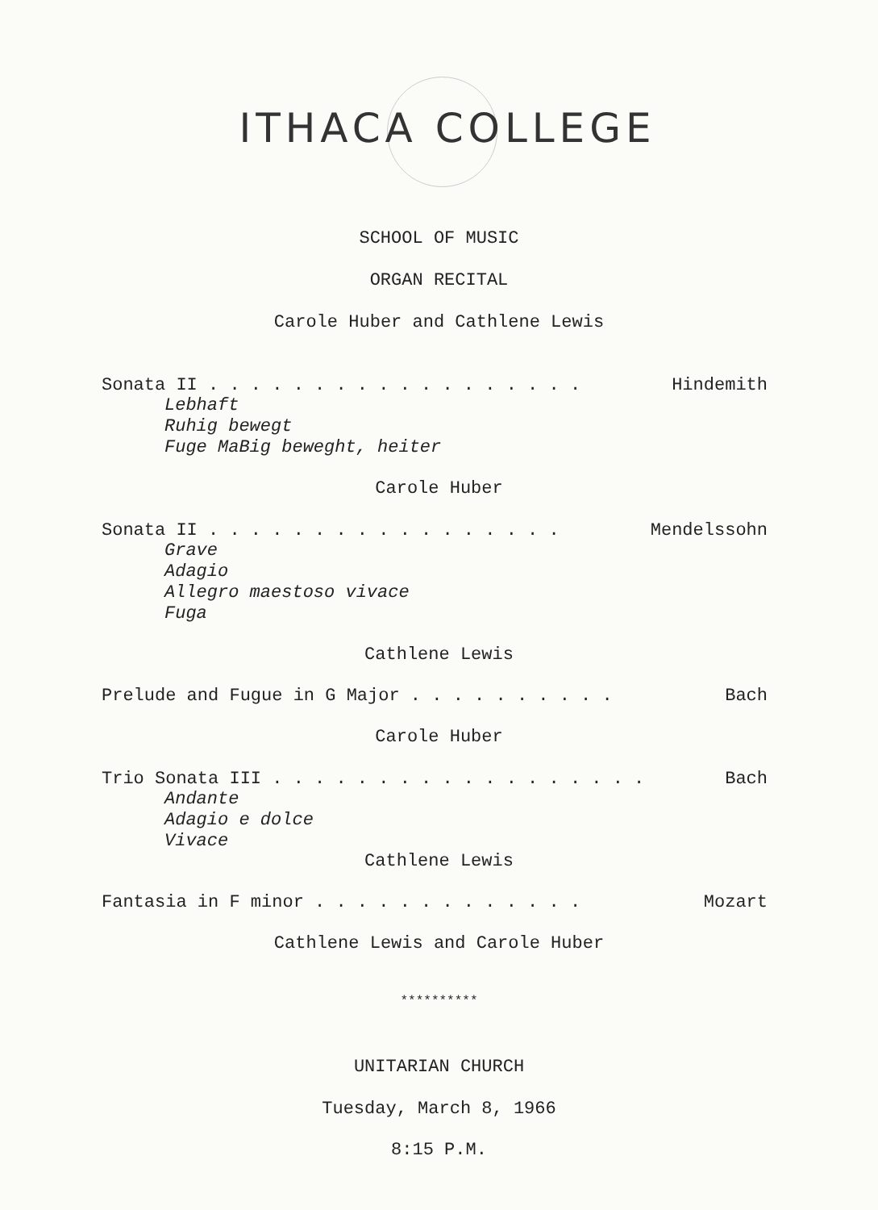ITHACA COLLEGE
SCHOOL OF MUSIC
ORGAN RECITAL
Carole Huber and Cathlene Lewis
Sonata II . . . . . . . . . . . . . . . . . . Hindemith
Lebhaft
Ruhig bewegt
Fuge MaBig beweght, heiter
Carole Huber
Sonata II . . . . . . . . . . . . . . . . . Mendelssohn
Grave
Adagio
Allegro maestoso vivace
Fuga
Cathlene Lewis
Prelude and Fugue in G Major . . . . . . . . . . Bach
Carole Huber
Trio Sonata III . . . . . . . . . . . . . . . . . . Bach
Andante
Adagio e dolce
Vivace
Cathlene Lewis
Fantasia in F minor . . . . . . . . . . . . . Mozart
Cathlene Lewis and Carole Huber
**********
UNITARIAN CHURCH
Tuesday, March 8, 1966
8:15 P.M.